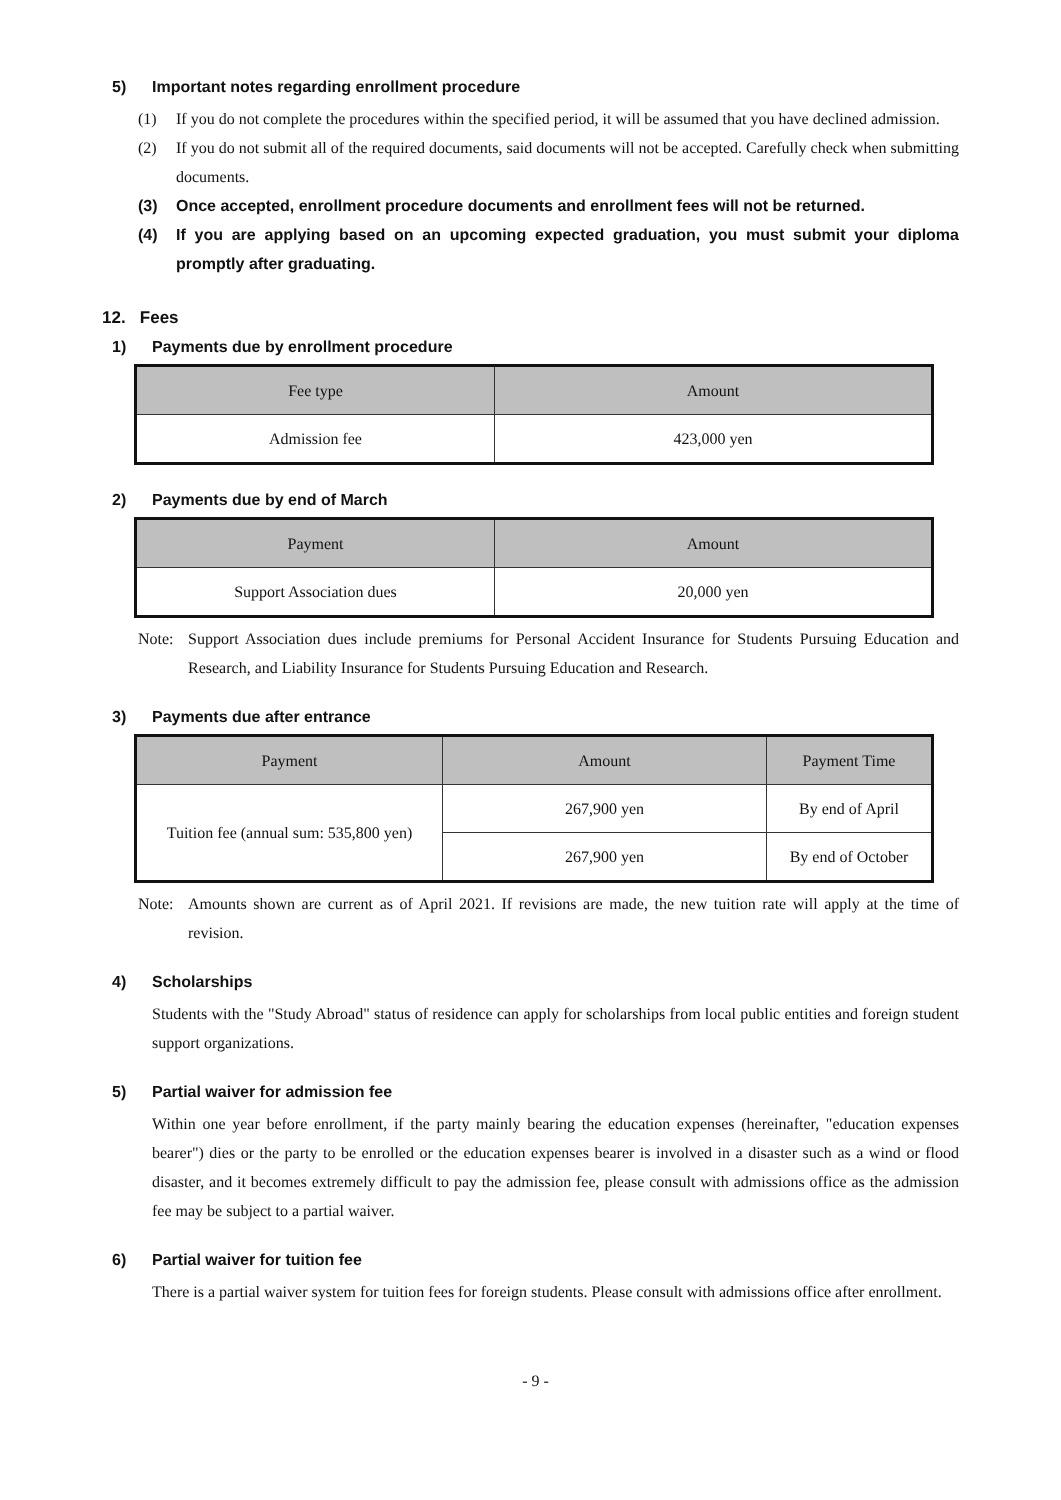5) Important notes regarding enrollment procedure
(1) If you do not complete the procedures within the specified period, it will be assumed that you have declined admission.
(2) If you do not submit all of the required documents, said documents will not be accepted. Carefully check when submitting documents.
(3) Once accepted, enrollment procedure documents and enrollment fees will not be returned.
(4) If you are applying based on an upcoming expected graduation, you must submit your diploma promptly after graduating.
12. Fees
1) Payments due by enrollment procedure
| Fee type | Amount |
| --- | --- |
| Admission fee | 423,000 yen |
2) Payments due by end of March
| Payment | Amount |
| --- | --- |
| Support Association dues | 20,000 yen |
Note: Support Association dues include premiums for Personal Accident Insurance for Students Pursuing Education and Research, and Liability Insurance for Students Pursuing Education and Research.
3) Payments due after entrance
| Payment | Amount | Payment Time |
| --- | --- | --- |
| Tuition fee (annual sum: 535,800 yen) | 267,900 yen | By end of April |
| | 267,900 yen | By end of October |
Note: Amounts shown are current as of April 2021. If revisions are made, the new tuition rate will apply at the time of revision.
4) Scholarships
Students with the "Study Abroad" status of residence can apply for scholarships from local public entities and foreign student support organizations.
5) Partial waiver for admission fee
Within one year before enrollment, if the party mainly bearing the education expenses (hereinafter, "education expenses bearer") dies or the party to be enrolled or the education expenses bearer is involved in a disaster such as a wind or flood disaster, and it becomes extremely difficult to pay the admission fee, please consult with admissions office as the admission fee may be subject to a partial waiver.
6) Partial waiver for tuition fee
There is a partial waiver system for tuition fees for foreign students. Please consult with admissions office after enrollment.
- 9 -